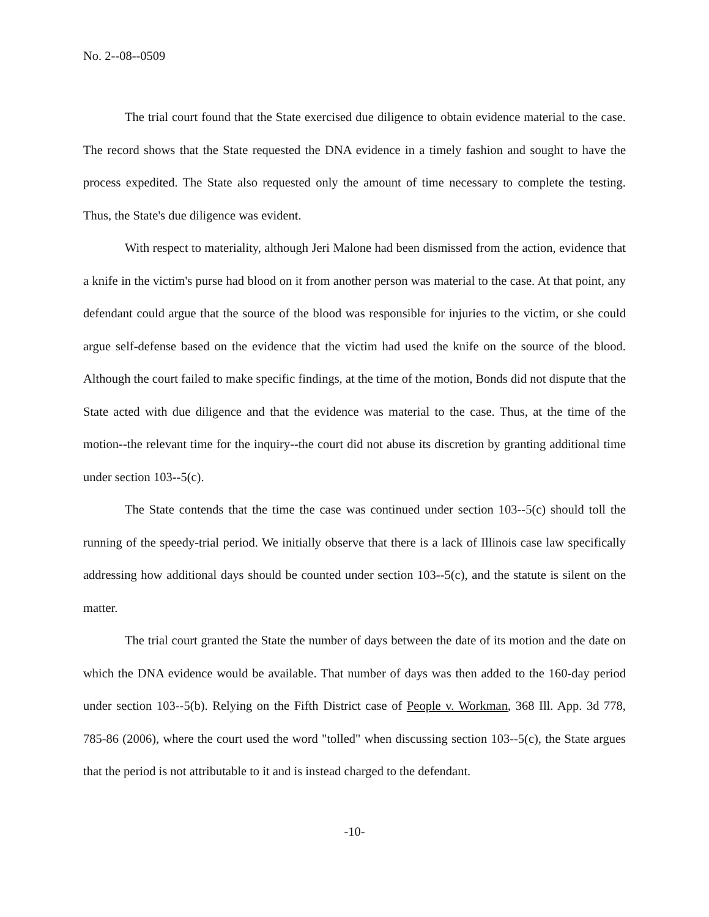No. 2--08--0509
The trial court found that the State exercised due diligence to obtain evidence material to the case. The record shows that the State requested the DNA evidence in a timely fashion and sought to have the process expedited. The State also requested only the amount of time necessary to complete the testing. Thus, the State's due diligence was evident.
With respect to materiality, although Jeri Malone had been dismissed from the action, evidence that a knife in the victim's purse had blood on it from another person was material to the case. At that point, any defendant could argue that the source of the blood was responsible for injuries to the victim, or she could argue self-defense based on the evidence that the victim had used the knife on the source of the blood. Although the court failed to make specific findings, at the time of the motion, Bonds did not dispute that the State acted with due diligence and that the evidence was material to the case. Thus, at the time of the motion--the relevant time for the inquiry--the court did not abuse its discretion by granting additional time under section 103--5(c).
The State contends that the time the case was continued under section 103--5(c) should toll the running of the speedy-trial period. We initially observe that there is a lack of Illinois case law specifically addressing how additional days should be counted under section 103--5(c), and the statute is silent on the matter.
The trial court granted the State the number of days between the date of its motion and the date on which the DNA evidence would be available. That number of days was then added to the 160-day period under section 103--5(b). Relying on the Fifth District case of People v. Workman, 368 Ill. App. 3d 778, 785-86 (2006), where the court used the word "tolled" when discussing section 103--5(c), the State argues that the period is not attributable to it and is instead charged to the defendant.
-10-